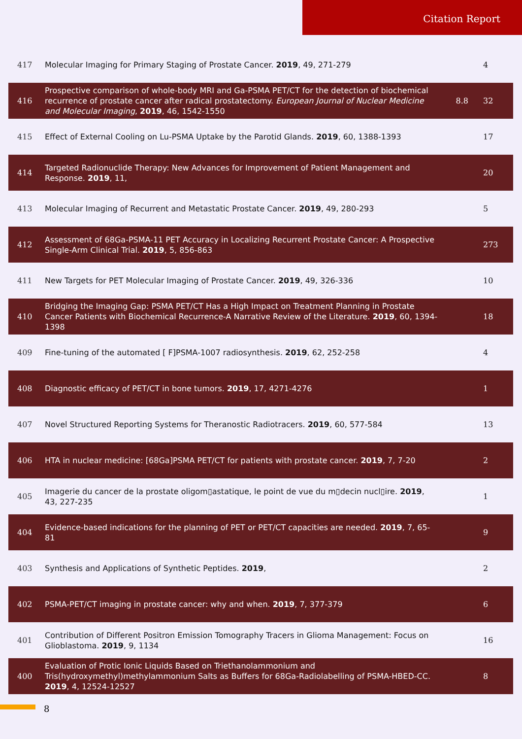Citation Report
| 417 | Molecular Imaging for Primary Staging of Prostate Cancer. 2019 , 49, 271-279 | | 4 |
| 416 | Prospective comparison of whole-body MRI and Ga-PSMA PET/CT for the detection of biochemical recurrence of prostate cancer after radical prostatectomy. European Journal of Nuclear Medicine and Molecular Imaging , 2019 , 46, 1542-1550 | 8.8 | 32 |
| 415 | Effect of External Cooling on Lu-PSMA Uptake by the Parotid Glands. 2019 , 60, 1388-1393 | | 17 |
| 414 | Targeted Radionuclide Therapy: New Advances for Improvement of Patient Management and Response. 2019 , 11, | | 20 |
| 413 | Molecular Imaging of Recurrent and Metastatic Prostate Cancer. 2019 , 49, 280-293 | | 5 |
| 412 | Assessment of 68Ga-PSMA-11 PET Accuracy in Localizing Recurrent Prostate Cancer: A Prospective Single-Arm Clinical Trial. 2019 , 5, 856-863 | | 273 |
| 411 | New Targets for PET Molecular Imaging of Prostate Cancer. 2019 , 49, 326-336 | | 10 |
| 410 | Bridging the Imaging Gap: PSMA PET/CT Has a High Impact on Treatment Planning in Prostate Cancer Patients with Biochemical Recurrence-A Narrative Review of the Literature. 2019 , 60, 1394-1398 | | 18 |
| 409 | Fine-tuning of the automated [ F]PSMA-1007 radiosynthesis. 2019 , 62, 252-258 | | 4 |
| 408 | Diagnostic efficacy of PET/CT in bone tumors. 2019 , 17, 4271-4276 | | 1 |
| 407 | Novel Structured Reporting Systems for Theranostic Radiotracers. 2019 , 60, 577-584 | | 13 |
| 406 | HTA in nuclear medicine: [68Ga]PSMA PET/CT for patients with prostate cancer. 2019 , 7, 7-20 | | 2 |
| 405 | Imagerie du cancer de la prostate oligom▯astatique, le point de vue du m▯decin nucl▯ire. 2019 , 43, 227-235 | | 1 |
| 404 | Evidence-based indications for the planning of PET or PET/CT capacities are needed. 2019 , 7, 65-81 | | 9 |
| 403 | Synthesis and Applications of Synthetic Peptides. 2019 , | | 2 |
| 402 | PSMA-PET/CT imaging in prostate cancer: why and when. 2019 , 7, 377-379 | | 6 |
| 401 | Contribution of Different Positron Emission Tomography Tracers in Glioma Management: Focus on Glioblastoma. 2019 , 9, 1134 | | 16 |
| 400 | Evaluation of Protic Ionic Liquids Based on Triethanolammonium and Tris(hydroxymethyl)methylammonium Salts as Buffers for 68Ga-Radiolabelling of PSMA-HBED-CC. 2019 , 4, 12524-12527 | | 8 |
8